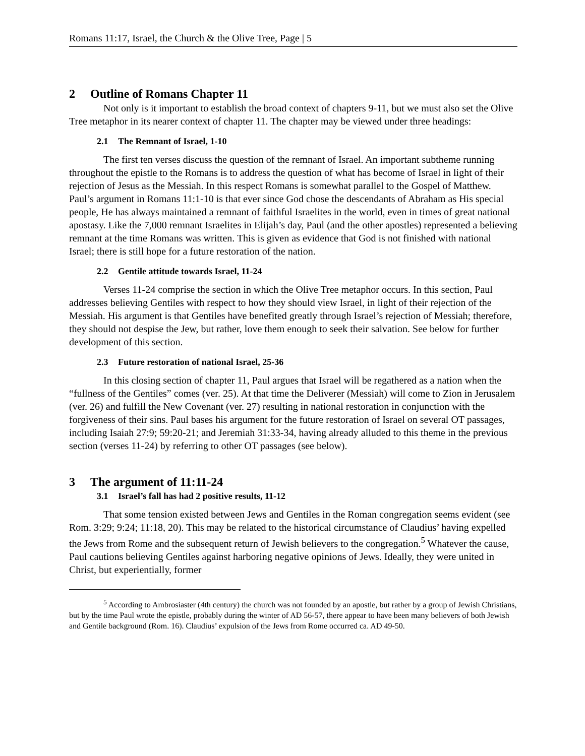Romans 11:17, Israel, the Church & the Olive Tree, Page | 5
2 Outline of Romans Chapter 11
Not only is it important to establish the broad context of chapters 9-11, but we must also set the Olive Tree metaphor in its nearer context of chapter 11. The chapter may be viewed under three headings:
2.1 The Remnant of Israel, 1-10
The first ten verses discuss the question of the remnant of Israel. An important subtheme running throughout the epistle to the Romans is to address the question of what has become of Israel in light of their rejection of Jesus as the Messiah. In this respect Romans is somewhat parallel to the Gospel of Matthew. Paul’s argument in Romans 11:1-10 is that ever since God chose the descendants of Abraham as His special people, He has always maintained a remnant of faithful Israelites in the world, even in times of great national apostasy. Like the 7,000 remnant Israelites in Elijah’s day, Paul (and the other apostles) represented a believing remnant at the time Romans was written. This is given as evidence that God is not finished with national Israel; there is still hope for a future restoration of the nation.
2.2 Gentile attitude towards Israel, 11-24
Verses 11-24 comprise the section in which the Olive Tree metaphor occurs. In this section, Paul addresses believing Gentiles with respect to how they should view Israel, in light of their rejection of the Messiah. His argument is that Gentiles have benefited greatly through Israel’s rejection of Messiah; therefore, they should not despise the Jew, but rather, love them enough to seek their salvation. See below for further development of this section.
2.3 Future restoration of national Israel, 25-36
In this closing section of chapter 11, Paul argues that Israel will be regathered as a nation when the “fullness of the Gentiles” comes (ver. 25). At that time the Deliverer (Messiah) will come to Zion in Jerusalem (ver. 26) and fulfill the New Covenant (ver. 27) resulting in national restoration in conjunction with the forgiveness of their sins. Paul bases his argument for the future restoration of Israel on several OT passages, including Isaiah 27:9; 59:20-21; and Jeremiah 31:33-34, having already alluded to this theme in the previous section (verses 11-24) by referring to other OT passages (see below).
3 The argument of 11:11-24
3.1 Israel’s fall has had 2 positive results, 11-12
That some tension existed between Jews and Gentiles in the Roman congregation seems evident (see Rom. 3:29; 9:24; 11:18, 20). This may be related to the historical circumstance of Claudius’ having expelled the Jews from Rome and the subsequent return of Jewish believers to the congregation.<sup>5</sup> Whatever the cause, Paul cautions believing Gentiles against harboring negative opinions of Jews. Ideally, they were united in Christ, but experientially, former
<sup>5</sup> According to Ambrosiaster (4th century) the church was not founded by an apostle, but rather by a group of Jewish Christians, but by the time Paul wrote the epistle, probably during the winter of AD 56-57, there appear to have been many believers of both Jewish and Gentile background (Rom. 16). Claudius’ expulsion of the Jews from Rome occurred ca. AD 49-50.